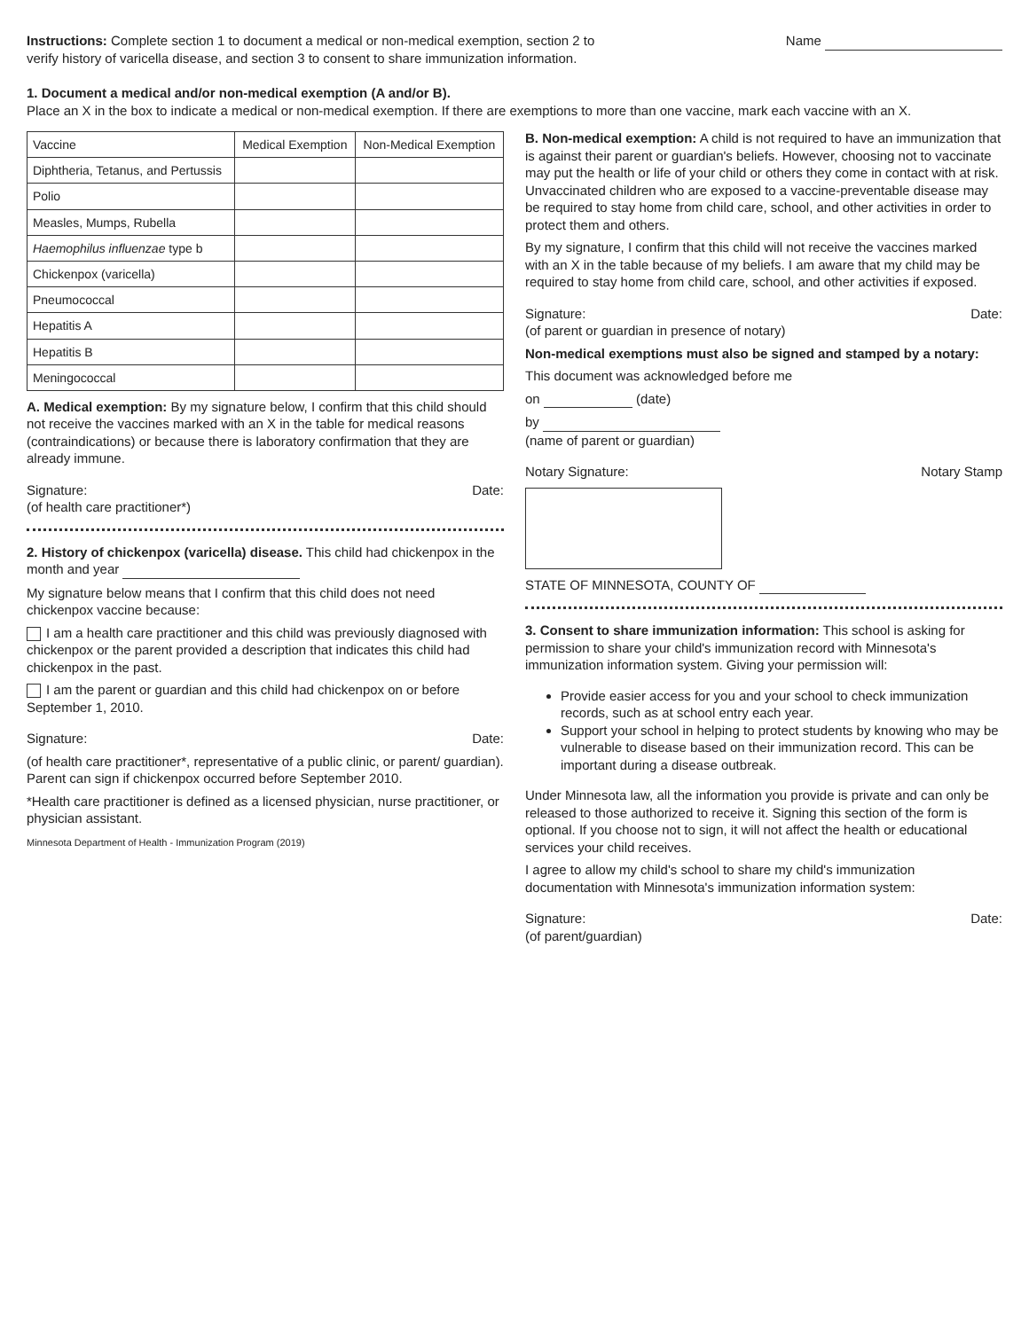Instructions: Complete section 1 to document a medical or non-medical exemption, section 2 to verify history of varicella disease, and section 3 to consent to share immunization information.
Name
1. Document a medical and/or non-medical exemption (A and/or B).
Place an X in the box to indicate a medical or non-medical exemption. If there are exemptions to more than one vaccine, mark each vaccine with an X.
| Vaccine | Medical Exemption | Non-Medical Exemption |
| --- | --- | --- |
| Diphtheria, Tetanus, and Pertussis | | |
| Polio | | |
| Measles, Mumps, Rubella | | |
| Haemophilus influenzae type b | | |
| Chickenpox (varicella) | | |
| Pneumococcal | | |
| Hepatitis A | | |
| Hepatitis B | | |
| Meningococcal | | |
A. Medical exemption: By my signature below, I confirm that this child should not receive the vaccines marked with an X in the table for medical reasons (contraindications) or because there is laboratory confirmation that they are already immune.
Signature:
(of health care practitioner*) Date:
2. History of chickenpox (varicella) disease. This child had chickenpox in the month and year
My signature below means that I confirm that this child does not need chickenpox vaccine because:
I am a health care practitioner and this child was previously diagnosed with chickenpox or the parent provided a description that indicates this child had chickenpox in the past.
I am the parent or guardian and this child had chickenpox on or before September 1, 2010.
Signature: Date:
(of health care practitioner*, representative of a public clinic, or parent/ guardian). Parent can sign if chickenpox occurred before September 2010.
*Health care practitioner is defined as a licensed physician, nurse practitioner, or physician assistant.
Minnesota Department of Health - Immunization Program (2019)
B. Non-medical exemption: A child is not required to have an immunization that is against their parent or guardian's beliefs. However, choosing not to vaccinate may put the health or life of your child or others they come in contact with at risk. Unvaccinated children who are exposed to a vaccine-preventable disease may be required to stay home from child care, school, and other activities in order to protect them and others.
By my signature, I confirm that this child will not receive the vaccines marked with an X in the table because of my beliefs. I am aware that my child may be required to stay home from child care, school, and other activities if exposed.
Signature:
(of parent or guardian in presence of notary) Date:
Non-medical exemptions must also be signed and stamped by a notary:
This document was acknowledged before me
on (date)
by
(name of parent or guardian)
Notary Signature: Notary Stamp
STATE OF MINNESOTA, COUNTY OF
3. Consent to share immunization information: This school is asking for permission to share your child's immunization record with Minnesota's immunization information system. Giving your permission will:
Provide easier access for you and your school to check immunization records, such as at school entry each year.
Support your school in helping to protect students by knowing who may be vulnerable to disease based on their immunization record. This can be important during a disease outbreak.
Under Minnesota law, all the information you provide is private and can only be released to those authorized to receive it. Signing this section of the form is optional. If you choose not to sign, it will not affect the health or educational services your child receives.
I agree to allow my child's school to share my child's immunization documentation with Minnesota's immunization information system:
Signature:
(of parent/guardian) Date: